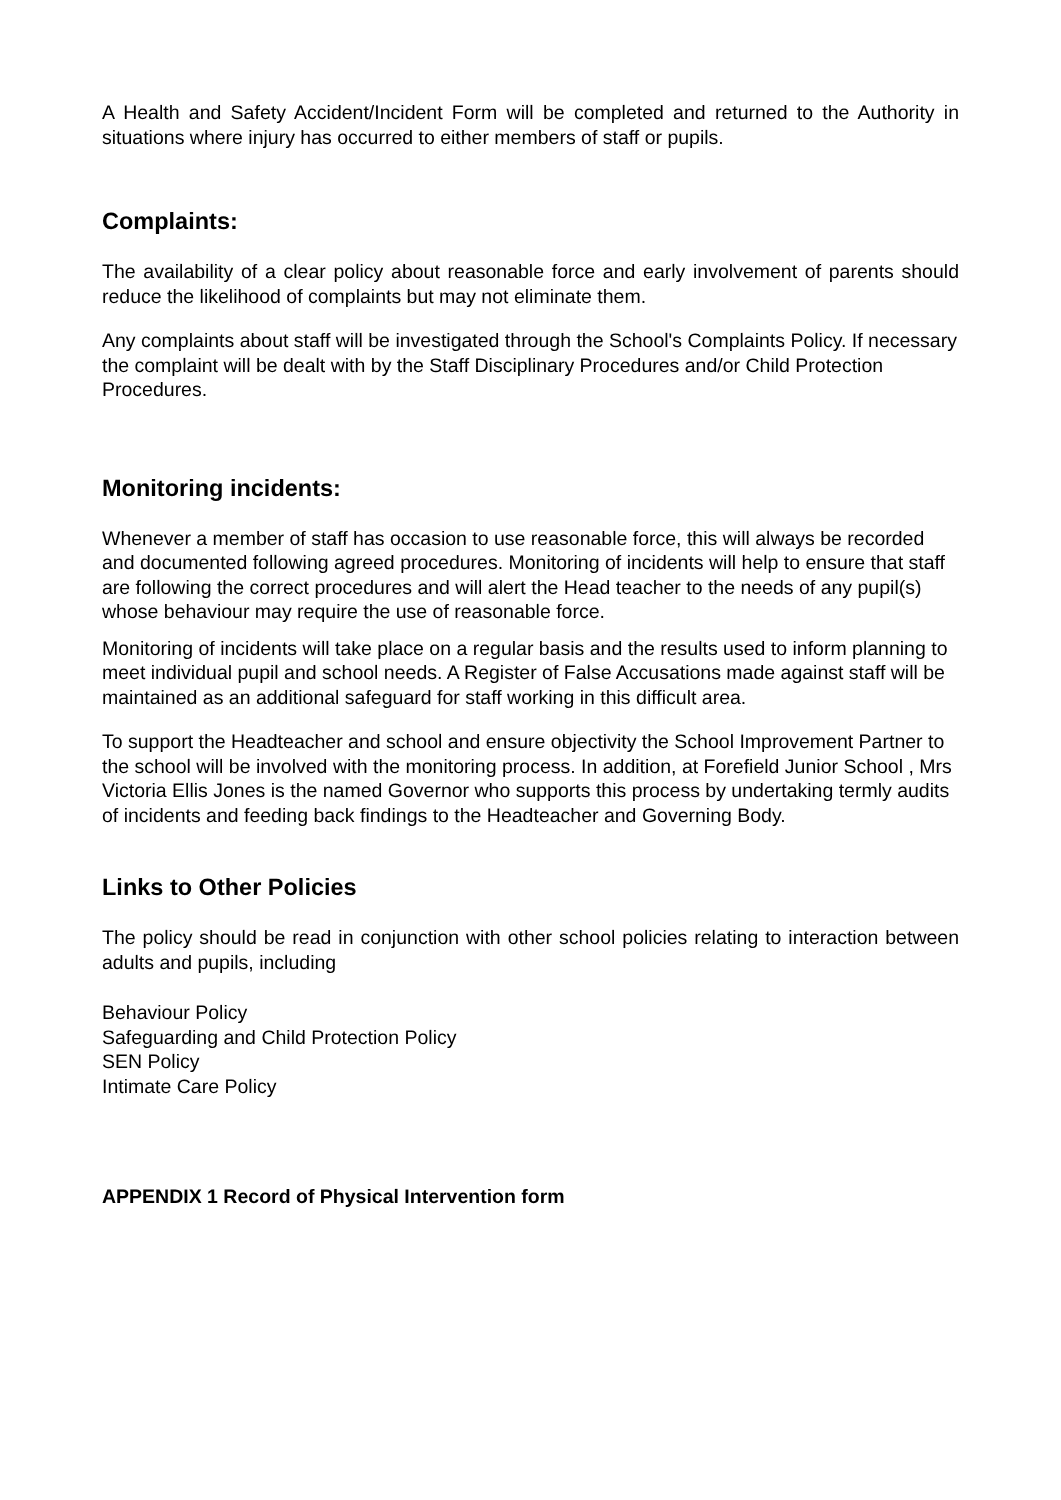A Health and Safety Accident/Incident Form will be completed and returned to the Authority in situations where injury has occurred to either members of staff or pupils.
Complaints:
The availability of a clear policy about reasonable force and early involvement of parents should reduce the likelihood of complaints but may not eliminate them.
Any complaints about staff will be investigated through the School's Complaints Policy. If necessary the complaint will be dealt with by the Staff Disciplinary Procedures and/or Child Protection Procedures.
Monitoring incidents:
Whenever a member of staff has occasion to use reasonable force, this will always be recorded and documented following agreed procedures. Monitoring of incidents will help to ensure that staff are following the correct procedures and will alert the Head teacher to the needs of any pupil(s) whose behaviour may require the use of reasonable force.
Monitoring of incidents will take place on a regular basis and the results used to inform planning to meet individual pupil and school needs. A Register of False Accusations made against staff will be maintained as an additional safeguard for staff working in this difficult area.
To support the Headteacher and school and ensure objectivity the School Improvement Partner to the school will be involved with the monitoring process. In addition, at Forefield Junior School , Mrs Victoria Ellis Jones is the named Governor who supports this process by undertaking termly audits of incidents and feeding back findings to the Headteacher and Governing Body.
Links to Other Policies
The policy should be read in conjunction with other school policies relating to interaction between adults and pupils, including
Behaviour Policy
Safeguarding and Child Protection Policy
SEN Policy
Intimate Care Policy
APPENDIX 1 Record of Physical Intervention form